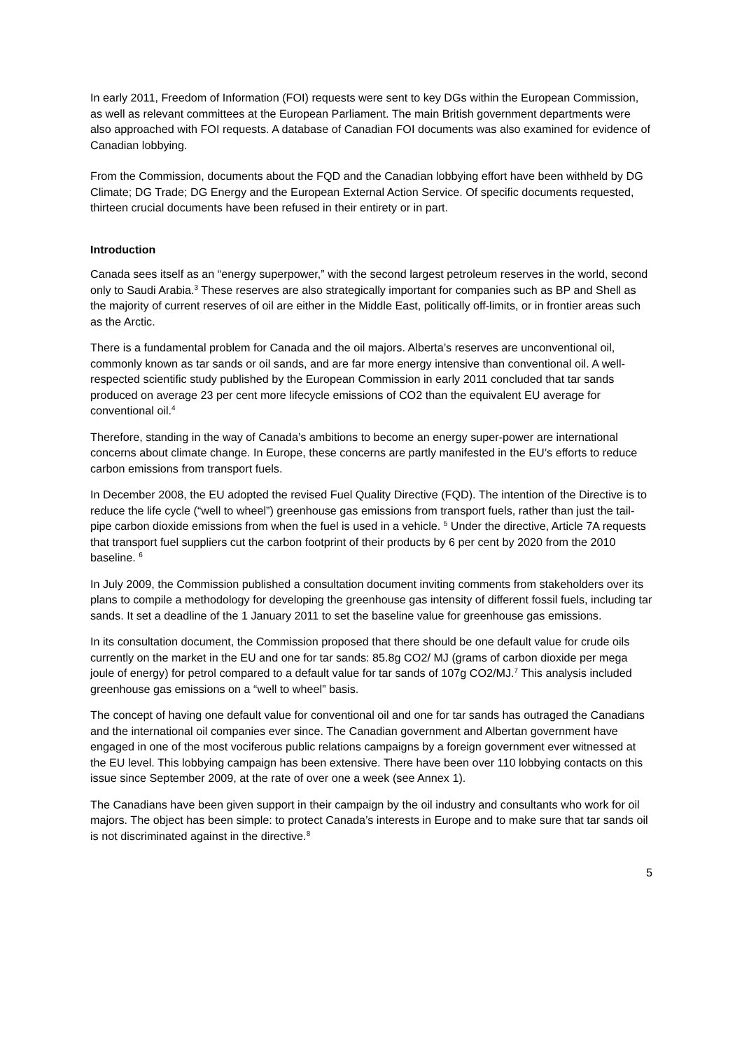In early 2011, Freedom of Information (FOI) requests were sent to key DGs within the European Commission, as well as relevant committees at the European Parliament. The main British government departments were also approached with FOI requests. A database of Canadian FOI documents was also examined for evidence of Canadian lobbying.
From the Commission, documents about the FQD and the Canadian lobbying effort have been withheld by DG Climate; DG Trade; DG Energy and the European External Action Service. Of specific documents requested, thirteen crucial documents have been refused in their entirety or in part.
Introduction
Canada sees itself as an “energy superpower,” with the second largest petroleum reserves in the world, second only to Saudi Arabia.<sup>3</sup> These reserves are also strategically important for companies such as BP and Shell as the majority of current reserves of oil are either in the Middle East, politically off-limits, or in frontier areas such as the Arctic.
There is a fundamental problem for Canada and the oil majors. Alberta’s reserves are unconventional oil, commonly known as tar sands or oil sands, and are far more energy intensive than conventional oil. A well-respected scientific study published by the European Commission in early 2011 concluded that tar sands produced on average 23 per cent more lifecycle emissions of CO2 than the equivalent EU average for conventional oil.<sup>4</sup>
Therefore, standing in the way of Canada’s ambitions to become an energy super-power are international concerns about climate change. In Europe, these concerns are partly manifested in the EU’s efforts to reduce carbon emissions from transport fuels.
In December 2008, the EU adopted the revised Fuel Quality Directive (FQD). The intention of the Directive is to reduce the life cycle (“well to wheel”) greenhouse gas emissions from transport fuels, rather than just the tail-pipe carbon dioxide emissions from when the fuel is used in a vehicle. <sup>5</sup> Under the directive, Article 7A requests that transport fuel suppliers cut the carbon footprint of their products by 6 per cent by 2020 from the 2010 baseline. <sup>6</sup>
In July 2009, the Commission published a consultation document inviting comments from stakeholders over its plans to compile a methodology for developing the greenhouse gas intensity of different fossil fuels, including tar sands. It set a deadline of the 1 January 2011 to set the baseline value for greenhouse gas emissions.
In its consultation document, the Commission proposed that there should be one default value for crude oils currently on the market in the EU and one for tar sands: 85.8g CO2/ MJ (grams of carbon dioxide per mega joule of energy) for petrol compared to a default value for tar sands of 107g CO2/MJ.<sup>7</sup> This analysis included greenhouse gas emissions on a “well to wheel” basis.
The concept of having one default value for conventional oil and one for tar sands has outraged the Canadians and the international oil companies ever since. The Canadian government and Albertan government have engaged in one of the most vociferous public relations campaigns by a foreign government ever witnessed at the EU level. This lobbying campaign has been extensive. There have been over 110 lobbying contacts on this issue since September 2009, at the rate of over one a week (see Annex 1).
The Canadians have been given support in their campaign by the oil industry and consultants who work for oil majors. The object has been simple: to protect Canada’s interests in Europe and to make sure that tar sands oil is not discriminated against in the directive.<sup>8</sup>
5